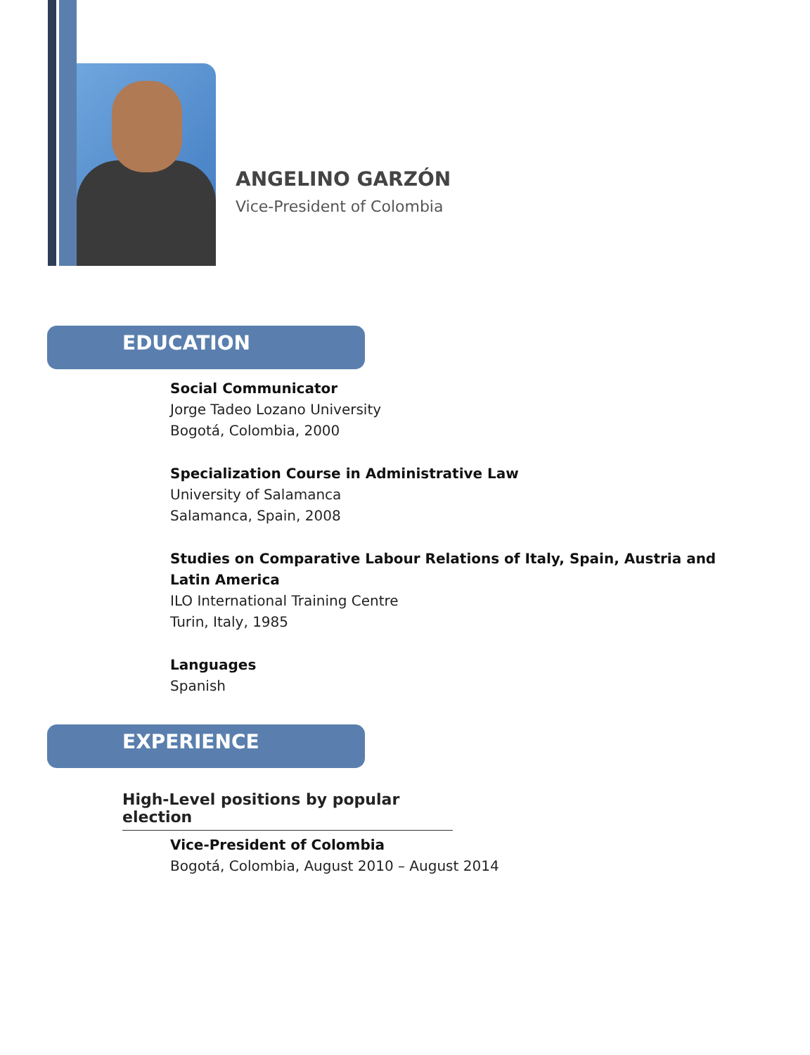ANGELINO GARZÓN
Vice-President of Colombia
EDUCATION
Social Communicator
Jorge Tadeo Lozano University
Bogotá, Colombia, 2000
Specialization Course in Administrative Law
University of Salamanca
Salamanca, Spain, 2008
Studies on Comparative Labour Relations of Italy, Spain, Austria and
Latin America
ILO International Training Centre
Turin, Italy, 1985
Languages
Spanish
EXPERIENCE
High-Level positions by popular election
Vice-President of Colombia
Bogotá, Colombia, August 2010 – August 2014